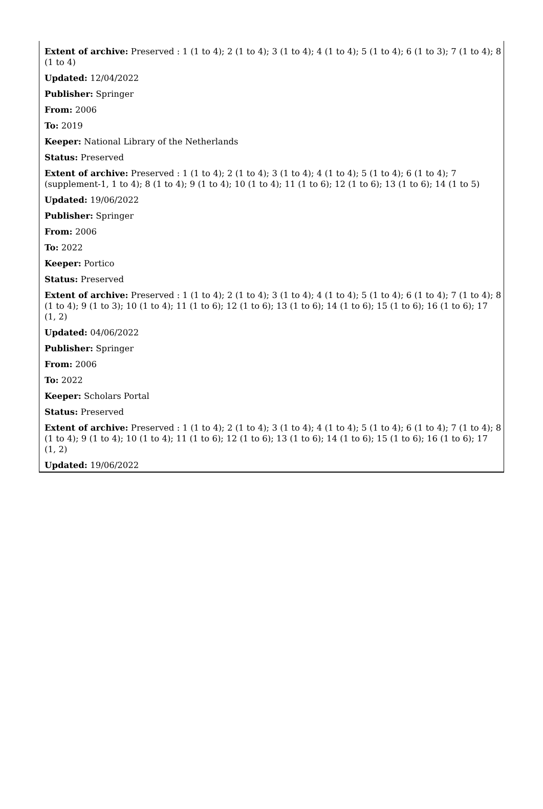Extent of archive: Preserved : 1 (1 to 4); 2 (1 to 4); 3 (1 to 4); 4 (1 to 4); 5 (1 to 4); 6 (1 to 3); 7 (1 to 4); 8 (1 to 4)
Updated: 12/04/2022
Publisher: Springer
From: 2006
To: 2019
Keeper: National Library of the Netherlands
Status: Preserved
Extent of archive: Preserved : 1 (1 to 4); 2 (1 to 4); 3 (1 to 4); 4 (1 to 4); 5 (1 to 4); 6 (1 to 4); 7 (supplement-1, 1 to 4); 8 (1 to 4); 9 (1 to 4); 10 (1 to 4); 11 (1 to 6); 12 (1 to 6); 13 (1 to 6); 14 (1 to 5)
Updated: 19/06/2022
Publisher: Springer
From: 2006
To: 2022
Keeper: Portico
Status: Preserved
Extent of archive: Preserved : 1 (1 to 4); 2 (1 to 4); 3 (1 to 4); 4 (1 to 4); 5 (1 to 4); 6 (1 to 4); 7 (1 to 4); 8 (1 to 4); 9 (1 to 3); 10 (1 to 4); 11 (1 to 6); 12 (1 to 6); 13 (1 to 6); 14 (1 to 6); 15 (1 to 6); 16 (1 to 6); 17 (1, 2)
Updated: 04/06/2022
Publisher: Springer
From: 2006
To: 2022
Keeper: Scholars Portal
Status: Preserved
Extent of archive: Preserved : 1 (1 to 4); 2 (1 to 4); 3 (1 to 4); 4 (1 to 4); 5 (1 to 4); 6 (1 to 4); 7 (1 to 4); 8 (1 to 4); 9 (1 to 4); 10 (1 to 4); 11 (1 to 6); 12 (1 to 6); 13 (1 to 6); 14 (1 to 6); 15 (1 to 6); 16 (1 to 6); 17 (1, 2)
Updated: 19/06/2022